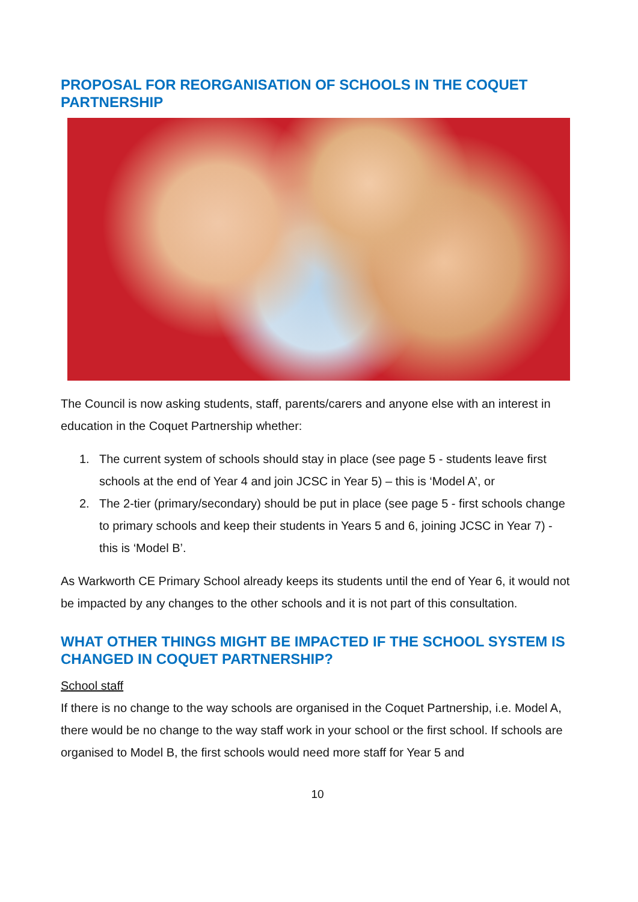PROPOSAL FOR REORGANISATION OF SCHOOLS IN THE COQUET PARTNERSHIP
The Council is now asking students, staff, parents/carers and anyone else with an interest in education in the Coquet Partnership whether:
1. The current system of schools should stay in place (see page 5 - students leave first schools at the end of Year 4 and join JCSC in Year 5) – this is ‘Model A’, or
2. The 2-tier (primary/secondary) should be put in place (see page 5 - first schools change to primary schools and keep their students in Years 5 and 6, joining JCSC in Year 7) - this is ‘Model B’.
As Warkworth CE Primary School already keeps its students until the end of Year 6, it would not be impacted by any changes to the other schools and it is not part of this consultation.
WHAT OTHER THINGS MIGHT BE IMPACTED IF THE SCHOOL SYSTEM IS CHANGED IN COQUET PARTNERSHIP?
School staff
If there is no change to the way schools are organised in the Coquet Partnership, i.e. Model A, there would be no change to the way staff work in your school or the first school. If schools are organised to Model B, the first schools would need more staff for Year 5 and
10